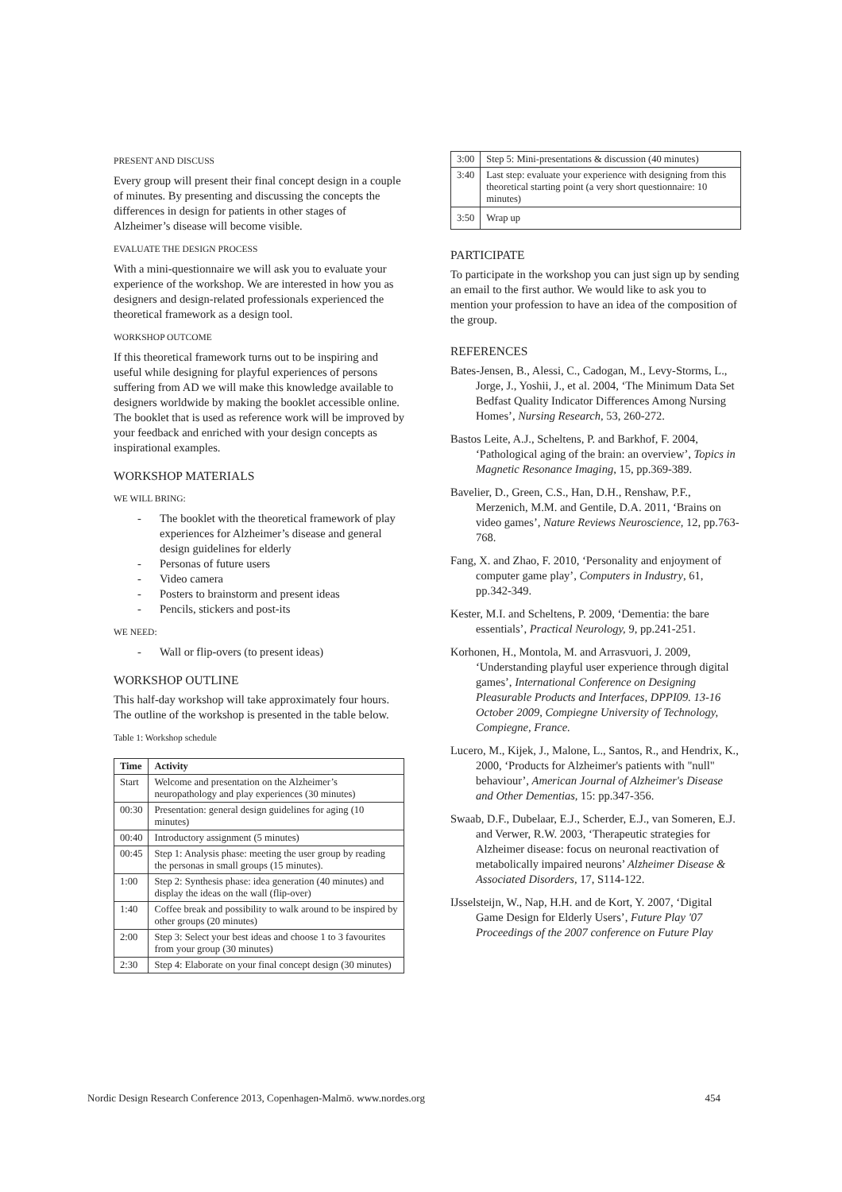PRESENT AND DISCUSS
Every group will present their final concept design in a couple of minutes. By presenting and discussing the concepts the differences in design for patients in other stages of Alzheimer’s disease will become visible.
EVALUATE THE DESIGN PROCESS
With a mini-questionnaire we will ask you to evaluate your experience of the workshop. We are interested in how you as designers and design-related professionals experienced the theoretical framework as a design tool.
WORKSHOP OUTCOME
If this theoretical framework turns out to be inspiring and useful while designing for playful experiences of persons suffering from AD we will make this knowledge available to designers worldwide by making the booklet accessible online. The booklet that is used as reference work will be improved by your feedback and enriched with your design concepts as inspirational examples.
WORKSHOP MATERIALS
WE WILL BRING:
- The booklet with the theoretical framework of play experiences for Alzheimer’s disease and general design guidelines for elderly
- Personas of future users
- Video camera
- Posters to brainstorm and present ideas
- Pencils, stickers and post-its
WE NEED:
- Wall or flip-overs (to present ideas)
WORKSHOP OUTLINE
This half-day workshop will take approximately four hours. The outline of the workshop is presented in the table below.
Table 1: Workshop schedule
| Time | Activity |
| --- | --- |
| Start | Welcome and presentation on the Alzheimer’s neuropathology and play experiences (30 minutes) |
| 00:30 | Presentation: general design guidelines for aging (10 minutes) |
| 00:40 | Introductory assignment (5 minutes) |
| 00:45 | Step 1: Analysis phase: meeting the user group by reading the personas in small groups (15 minutes). |
| 1:00 | Step 2: Synthesis phase: idea generation (40 minutes) and display the ideas on the wall (flip-over) |
| 1:40 | Coffee break and possibility to walk around to be inspired by other groups (20 minutes) |
| 2:00 | Step 3: Select your best ideas and choose 1 to 3 favourites from your group (30 minutes) |
| 2:30 | Step 4: Elaborate on your final concept design (30 minutes) |
| 3:00 | Step 5: Mini-presentations & discussion (40 minutes) |
| 3:40 | Last step: evaluate your experience with designing from this theoretical starting point (a very short questionnaire: 10 minutes) |
| 3:50 | Wrap up |
PARTICIPATE
To participate in the workshop you can just sign up by sending an email to the first author. We would like to ask you to mention your profession to have an idea of the composition of the group.
REFERENCES
Bates-Jensen, B., Alessi, C., Cadogan, M., Levy-Storms, L., Jorge, J., Yoshii, J., et al. 2004, ‘The Minimum Data Set Bedfast Quality Indicator Differences Among Nursing Homes’, Nursing Research, 53, 260-272.
Bastos Leite, A.J., Scheltens, P. and Barkhof, F. 2004, ‘Pathological aging of the brain: an overview’, Topics in Magnetic Resonance Imaging, 15, pp.369-389.
Bavelier, D., Green, C.S., Han, D.H., Renshaw, P.F., Merzenich, M.M. and Gentile, D.A. 2011, ‘Brains on video games’, Nature Reviews Neuroscience, 12, pp.763-768.
Fang, X. and Zhao, F. 2010, ‘Personality and enjoyment of computer game play’, Computers in Industry, 61, pp.342-349.
Kester, M.I. and Scheltens, P. 2009, ‘Dementia: the bare essentials’, Practical Neurology, 9, pp.241-251.
Korhonen, H., Montola, M. and Arrasvuori, J. 2009, ‘Understanding playful user experience through digital games’, International Conference on Designing Pleasurable Products and Interfaces, DPPI09. 13-16 October 2009, Compiegne University of Technology, Compiegne, France.
Lucero, M., Kijek, J., Malone, L., Santos, R., and Hendrix, K., 2000, ‘Products for Alzheimer's patients with "null" behaviour’, American Journal of Alzheimer's Disease and Other Dementias, 15: pp.347-356.
Swaab, D.F., Dubelaar, E.J., Scherder, E.J., van Someren, E.J. and Verwer, R.W. 2003, ‘Therapeutic strategies for Alzheimer disease: focus on neuronal reactivation of metabolically impaired neurons’ Alzheimer Disease & Associated Disorders, 17, S114-122.
IJsselsteijn, W., Nap, H.H. and de Kort, Y. 2007, ‘Digital Game Design for Elderly Users’, Future Play '07 Proceedings of the 2007 conference on Future Play
Nordic Design Research Conference 2013, Copenhagen-Malmö. www.nordes.org 454